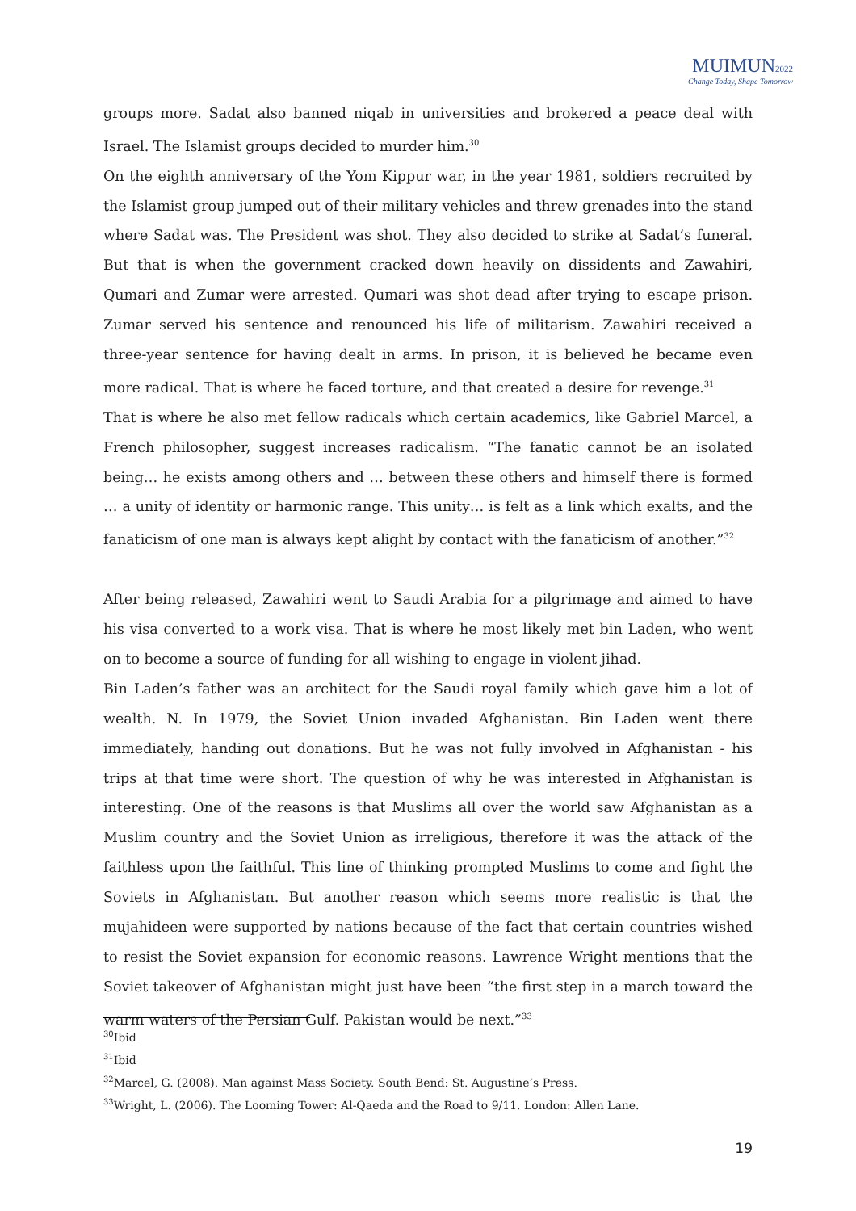MUIMUN2022
Change Today, Shape Tomorrow
groups more. Sadat also banned niqab in universities and brokered a peace deal with Israel. The Islamist groups decided to murder him.<sup>30</sup>
On the eighth anniversary of the Yom Kippur war, in the year 1981, soldiers recruited by the Islamist group jumped out of their military vehicles and threw grenades into the stand where Sadat was. The President was shot. They also decided to strike at Sadat’s funeral. But that is when the government cracked down heavily on dissidents and Zawahiri, Qumari and Zumar were arrested. Qumari was shot dead after trying to escape prison. Zumar served his sentence and renounced his life of militarism. Zawahiri received a three-year sentence for having dealt in arms. In prison, it is believed he became even more radical. That is where he faced torture, and that created a desire for revenge.<sup>31</sup>
That is where he also met fellow radicals which certain academics, like Gabriel Marcel, a French philosopher, suggest increases radicalism. “The fanatic cannot be an isolated being… he exists among others and … between these others and himself there is formed … a unity of identity or harmonic range. This unity… is felt as a link which exalts, and the fanaticism of one man is always kept alight by contact with the fanaticism of another.”<sup>32</sup>
After being released, Zawahiri went to Saudi Arabia for a pilgrimage and aimed to have his visa converted to a work visa. That is where he most likely met bin Laden, who went on to become a source of funding for all wishing to engage in violent jihad.
Bin Laden’s father was an architect for the Saudi royal family which gave him a lot of wealth. N. In 1979, the Soviet Union invaded Afghanistan. Bin Laden went there immediately, handing out donations. But he was not fully involved in Afghanistan - his trips at that time were short. The question of why he was interested in Afghanistan is interesting. One of the reasons is that Muslims all over the world saw Afghanistan as a Muslim country and the Soviet Union as irreligious, therefore it was the attack of the faithless upon the faithful. This line of thinking prompted Muslims to come and fight the Soviets in Afghanistan. But another reason which seems more realistic is that the mujahideen were supported by nations because of the fact that certain countries wished to resist the Soviet expansion for economic reasons. Lawrence Wright mentions that the Soviet takeover of Afghanistan might just have been “the first step in a march toward the warm waters of the Persian Gulf. Pakistan would be next.”<sup>33</sup>
<sup>30</sup> Ibid
<sup>31</sup> Ibid
<sup>32</sup> Marcel, G. (2008). Man against Mass Society. South Bend: St. Augustine’s Press.
<sup>33</sup> Wright, L. (2006). The Looming Tower: Al-Qaeda and the Road to 9/11. London: Allen Lane.
19